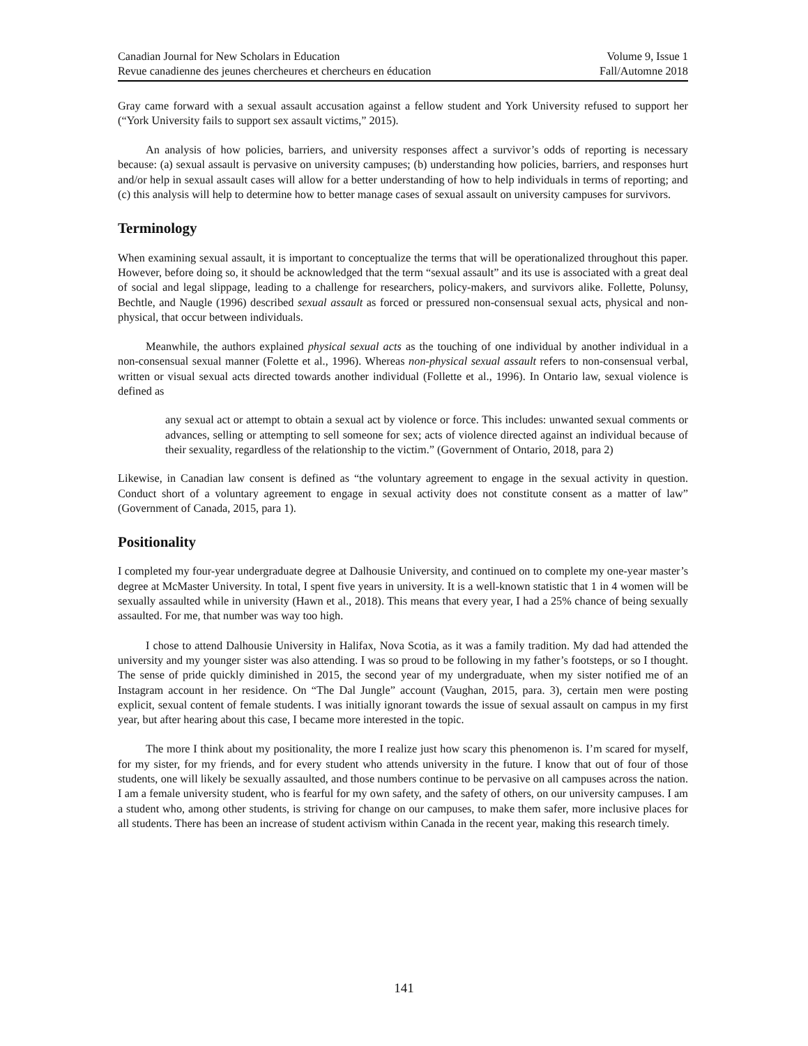Canadian Journal for New Scholars in Education Volume 9, Issue 1
Revue canadienne des jeunes chercheures et chercheurs en éducation Fall/Automne 2018
Gray came forward with a sexual assault accusation against a fellow student and York University refused to support her (“York University fails to support sex assault victims,” 2015).
An analysis of how policies, barriers, and university responses affect a survivor’s odds of reporting is necessary because: (a) sexual assault is pervasive on university campuses; (b) understanding how policies, barriers, and responses hurt and/or help in sexual assault cases will allow for a better understanding of how to help individuals in terms of reporting; and (c) this analysis will help to determine how to better manage cases of sexual assault on university campuses for survivors.
Terminology
When examining sexual assault, it is important to conceptualize the terms that will be operationalized throughout this paper. However, before doing so, it should be acknowledged that the term “sexual assault” and its use is associated with a great deal of social and legal slippage, leading to a challenge for researchers, policy-makers, and survivors alike. Follette, Polunsy, Bechtle, and Naugle (1996) described sexual assault as forced or pressured non-consensual sexual acts, physical and non-physical, that occur between individuals.
Meanwhile, the authors explained physical sexual acts as the touching of one individual by another individual in a non-consensual sexual manner (Folette et al., 1996). Whereas non-physical sexual assault refers to non-consensual verbal, written or visual sexual acts directed towards another individual (Follette et al., 1996). In Ontario law, sexual violence is defined as
any sexual act or attempt to obtain a sexual act by violence or force. This includes: unwanted sexual comments or advances, selling or attempting to sell someone for sex; acts of violence directed against an individual because of their sexuality, regardless of the relationship to the victim.” (Government of Ontario, 2018, para 2)
Likewise, in Canadian law consent is defined as “the voluntary agreement to engage in the sexual activity in question. Conduct short of a voluntary agreement to engage in sexual activity does not constitute consent as a matter of law” (Government of Canada, 2015, para 1).
Positionality
I completed my four-year undergraduate degree at Dalhousie University, and continued on to complete my one-year master’s degree at McMaster University. In total, I spent five years in university. It is a well-known statistic that 1 in 4 women will be sexually assaulted while in university (Hawn et al., 2018). This means that every year, I had a 25% chance of being sexually assaulted. For me, that number was way too high.
I chose to attend Dalhousie University in Halifax, Nova Scotia, as it was a family tradition. My dad had attended the university and my younger sister was also attending. I was so proud to be following in my father’s footsteps, or so I thought. The sense of pride quickly diminished in 2015, the second year of my undergraduate, when my sister notified me of an Instagram account in her residence. On “The Dal Jungle” account (Vaughan, 2015, para. 3), certain men were posting explicit, sexual content of female students. I was initially ignorant towards the issue of sexual assault on campus in my first year, but after hearing about this case, I became more interested in the topic.
The more I think about my positionality, the more I realize just how scary this phenomenon is. I’m scared for myself, for my sister, for my friends, and for every student who attends university in the future. I know that out of four of those students, one will likely be sexually assaulted, and those numbers continue to be pervasive on all campuses across the nation. I am a female university student, who is fearful for my own safety, and the safety of others, on our university campuses. I am a student who, among other students, is striving for change on our campuses, to make them safer, more inclusive places for all students. There has been an increase of student activism within Canada in the recent year, making this research timely.
141